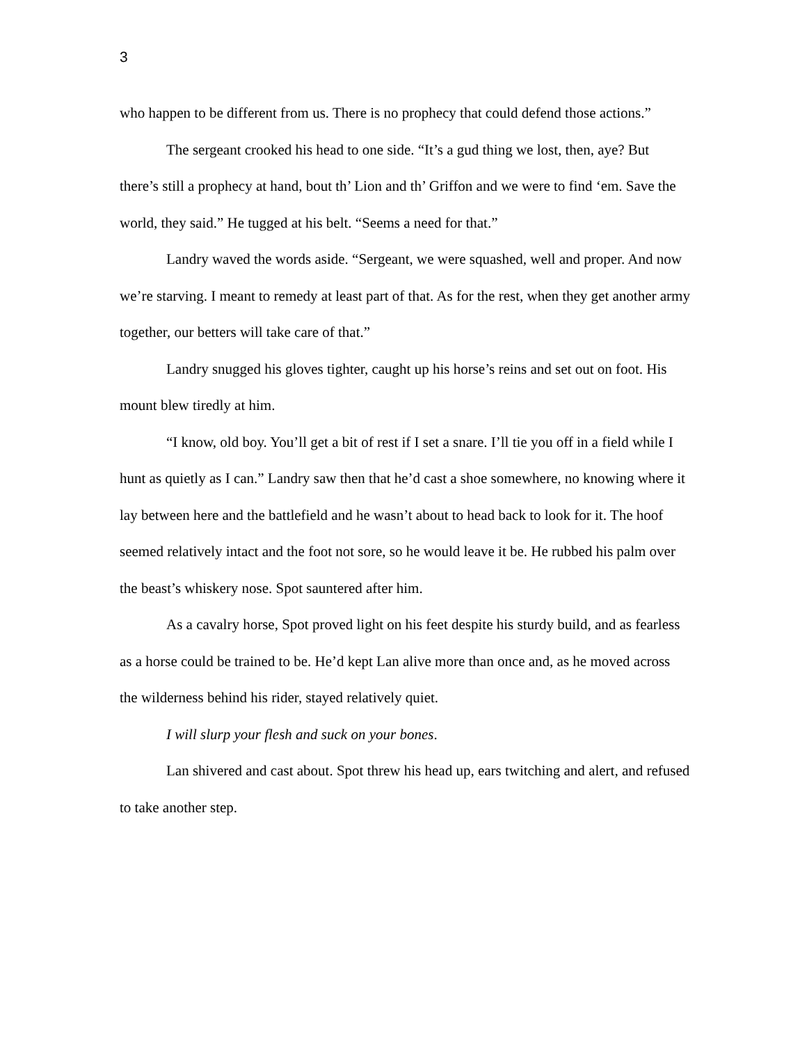3
who happen to be different from us. There is no prophecy that could defend those actions.”
The sergeant crooked his head to one side. “It’s a gud thing we lost, then, aye? But there’s still a prophecy at hand, bout th’ Lion and th’ Griffon and we were to find ‘em. Save the world, they said.” He tugged at his belt. “Seems a need for that.”
Landry waved the words aside. “Sergeant, we were squashed, well and proper. And now we’re starving. I meant to remedy at least part of that. As for the rest, when they get another army together, our betters will take care of that.”
Landry snugged his gloves tighter, caught up his horse’s reins and set out on foot. His mount blew tiredly at him.
“I know, old boy. You’ll get a bit of rest if I set a snare. I’ll tie you off in a field while I hunt as quietly as I can.” Landry saw then that he’d cast a shoe somewhere, no knowing where it lay between here and the battlefield and he wasn’t about to head back to look for it. The hoof seemed relatively intact and the foot not sore, so he would leave it be. He rubbed his palm over the beast’s whiskery nose. Spot sauntered after him.
As a cavalry horse, Spot proved light on his feet despite his sturdy build, and as fearless as a horse could be trained to be. He’d kept Lan alive more than once and, as he moved across the wilderness behind his rider, stayed relatively quiet.
I will slurp your flesh and suck on your bones.
Lan shivered and cast about. Spot threw his head up, ears twitching and alert, and refused to take another step.